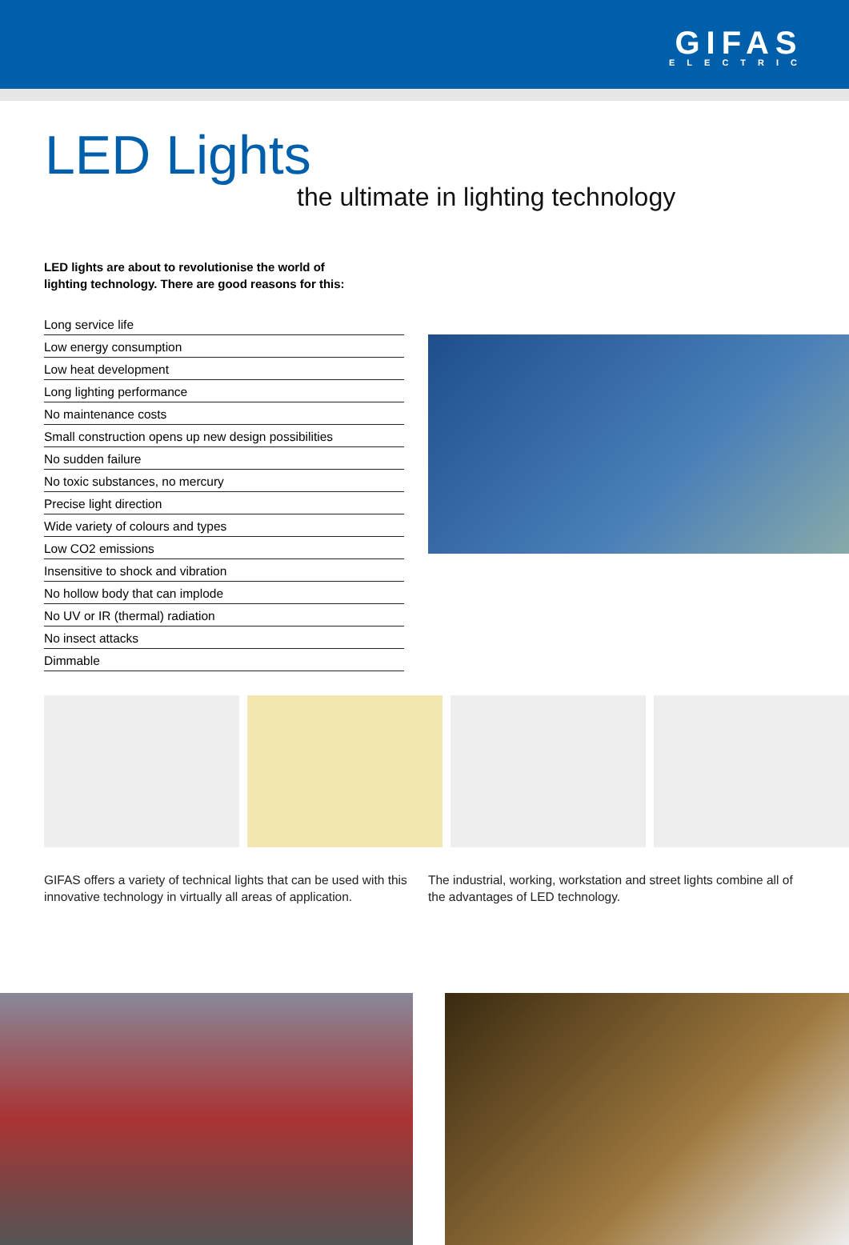GIFAS
ELECTRIC
LED Lights
the ultimate in lighting technology
LED lights are about to revolutionise the world of
lighting technology. There are good reasons for this:
Long service life
Low energy consumption
Low heat development
Long lighting performance
No maintenance costs
Small construction opens up new design possibilities
No sudden failure
No toxic substances, no mercury
Precise light direction
Wide variety of colours and types
Low CO2 emissions
Insensitive to shock and vibration
No hollow body that can implode
No UV or IR (thermal) radiation
No insect attacks
Dimmable
GIFAS offers a variety of technical lights that can be used with this innovative technology in virtually all areas of application.
The industrial, working, workstation and street lights combine all of the advantages of LED technology.